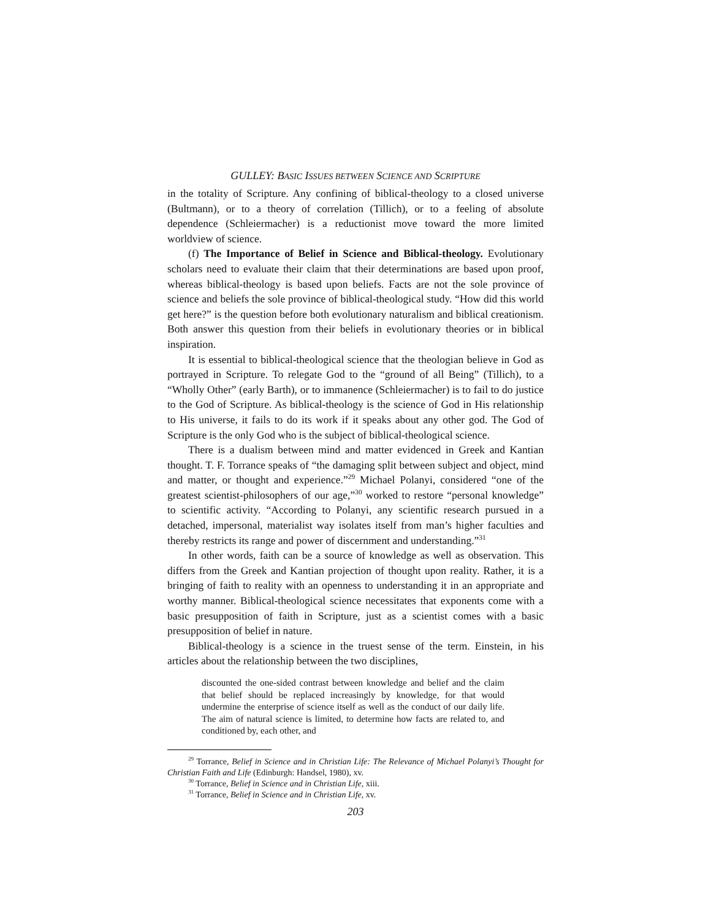GULLEY: BASIC ISSUES BETWEEN SCIENCE AND SCRIPTURE
in the totality of Scripture. Any confining of biblical-theology to a closed universe (Bultmann), or to a theory of correlation (Tillich), or to a feeling of absolute dependence (Schleiermacher) is a reductionist move toward the more limited worldview of science.
(f) The Importance of Belief in Science and Biblical-theology. Evolutionary scholars need to evaluate their claim that their determinations are based upon proof, whereas biblical-theology is based upon beliefs. Facts are not the sole province of science and beliefs the sole province of biblical-theological study. “How did this world get here?” is the question before both evolutionary naturalism and biblical creationism. Both answer this question from their beliefs in evolutionary theories or in biblical inspiration.
It is essential to biblical-theological science that the theologian believe in God as portrayed in Scripture. To relegate God to the “ground of all Being” (Tillich), to a “Wholly Other” (early Barth), or to immanence (Schleiermacher) is to fail to do justice to the God of Scripture. As biblical-theology is the science of God in His relationship to His universe, it fails to do its work if it speaks about any other god. The God of Scripture is the only God who is the subject of biblical-theological science.
There is a dualism between mind and matter evidenced in Greek and Kantian thought. T. F. Torrance speaks of “the damaging split between subject and object, mind and matter, or thought and experience.”<sup>29</sup> Michael Polanyi, considered “one of the greatest scientist-philosophers of our age,”<sup>30</sup> worked to restore “personal knowledge” to scientific activity. “According to Polanyi, any scientific research pursued in a detached, impersonal, materialist way isolates itself from man’s higher faculties and thereby restricts its range and power of discernment and understanding.”<sup>31</sup>
In other words, faith can be a source of knowledge as well as observation. This differs from the Greek and Kantian projection of thought upon reality. Rather, it is a bringing of faith to reality with an openness to understanding it in an appropriate and worthy manner. Biblical-theological science necessitates that exponents come with a basic presupposition of faith in Scripture, just as a scientist comes with a basic presupposition of belief in nature.
Biblical-theology is a science in the truest sense of the term. Einstein, in his articles about the relationship between the two disciplines,
discounted the one-sided contrast between knowledge and belief and the claim that belief should be replaced increasingly by knowledge, for that would undermine the enterprise of science itself as well as the conduct of our daily life. The aim of natural science is limited, to determine how facts are related to, and conditioned by, each other, and
<sup>29</sup> Torrance, Belief in Science and in Christian Life: The Relevance of Michael Polanyi’s Thought for Christian Faith and Life (Edinburgh: Handsel, 1980), xv.
<sup>30</sup> Torrance, Belief in Science and in Christian Life, xiii.
<sup>31</sup> Torrance, Belief in Science and in Christian Life, xv.
203